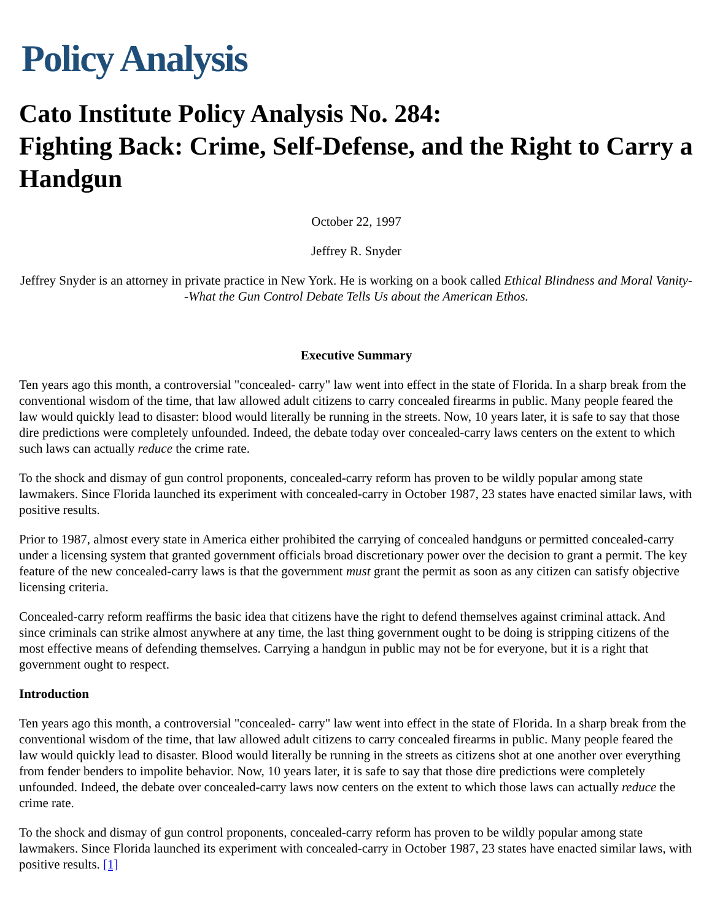Policy Analysis
Cato Institute Policy Analysis No. 284:
Fighting Back: Crime, Self-Defense, and the Right to Carry a Handgun
October 22, 1997
Jeffrey R. Snyder
Jeffrey Snyder is an attorney in private practice in New York. He is working on a book called Ethical Blindness and Moral Vanity--What the Gun Control Debate Tells Us about the American Ethos.
Executive Summary
Ten years ago this month, a controversial "concealed- carry" law went into effect in the state of Florida. In a sharp break from the conventional wisdom of the time, that law allowed adult citizens to carry concealed firearms in public. Many people feared the law would quickly lead to disaster: blood would literally be running in the streets. Now, 10 years later, it is safe to say that those dire predictions were completely unfounded. Indeed, the debate today over concealed-carry laws centers on the extent to which such laws can actually reduce the crime rate.
To the shock and dismay of gun control proponents, concealed-carry reform has proven to be wildly popular among state lawmakers. Since Florida launched its experiment with concealed-carry in October 1987, 23 states have enacted similar laws, with positive results.
Prior to 1987, almost every state in America either prohibited the carrying of concealed handguns or permitted concealed-carry under a licensing system that granted government officials broad discretionary power over the decision to grant a permit. The key feature of the new concealed-carry laws is that the government must grant the permit as soon as any citizen can satisfy objective licensing criteria.
Concealed-carry reform reaffirms the basic idea that citizens have the right to defend themselves against criminal attack. And since criminals can strike almost anywhere at any time, the last thing government ought to be doing is stripping citizens of the most effective means of defending themselves. Carrying a handgun in public may not be for everyone, but it is a right that government ought to respect.
Introduction
Ten years ago this month, a controversial "concealed- carry" law went into effect in the state of Florida. In a sharp break from the conventional wisdom of the time, that law allowed adult citizens to carry concealed firearms in public. Many people feared the law would quickly lead to disaster. Blood would literally be running in the streets as citizens shot at one another over everything from fender benders to impolite behavior. Now, 10 years later, it is safe to say that those dire predictions were completely unfounded. Indeed, the debate over concealed-carry laws now centers on the extent to which those laws can actually reduce the crime rate.
To the shock and dismay of gun control proponents, concealed-carry reform has proven to be wildly popular among state lawmakers. Since Florida launched its experiment with concealed-carry in October 1987, 23 states have enacted similar laws, with positive results. [1]